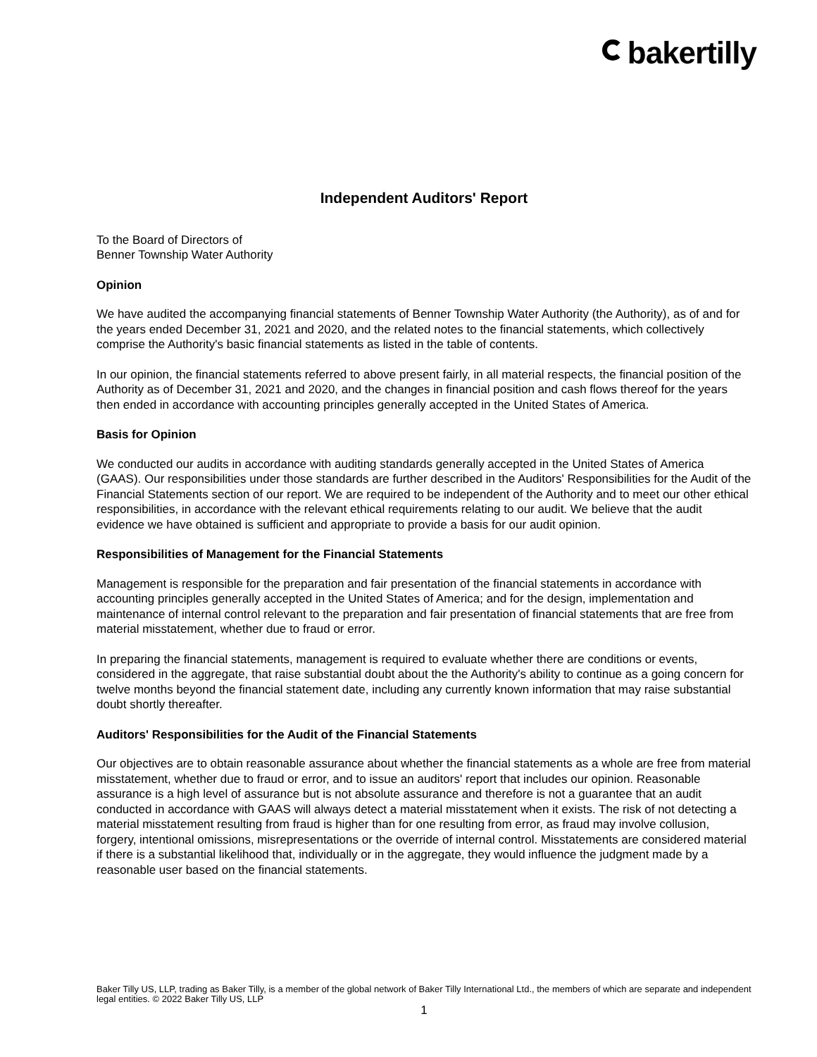bakertilly
Independent Auditors' Report
To the Board of Directors of
Benner Township Water Authority
Opinion
We have audited the accompanying financial statements of Benner Township Water Authority (the Authority), as of and for the years ended December 31, 2021 and 2020, and the related notes to the financial statements, which collectively comprise the Authority's basic financial statements as listed in the table of contents.
In our opinion, the financial statements referred to above present fairly, in all material respects, the financial position of the Authority as of December 31, 2021 and 2020, and the changes in financial position and cash flows thereof for the years then ended in accordance with accounting principles generally accepted in the United States of America.
Basis for Opinion
We conducted our audits in accordance with auditing standards generally accepted in the United States of America (GAAS). Our responsibilities under those standards are further described in the Auditors' Responsibilities for the Audit of the Financial Statements section of our report. We are required to be independent of the Authority and to meet our other ethical responsibilities, in accordance with the relevant ethical requirements relating to our audit. We believe that the audit evidence we have obtained is sufficient and appropriate to provide a basis for our audit opinion.
Responsibilities of Management for the Financial Statements
Management is responsible for the preparation and fair presentation of the financial statements in accordance with accounting principles generally accepted in the United States of America; and for the design, implementation and maintenance of internal control relevant to the preparation and fair presentation of financial statements that are free from material misstatement, whether due to fraud or error.
In preparing the financial statements, management is required to evaluate whether there are conditions or events, considered in the aggregate, that raise substantial doubt about the the Authority's ability to continue as a going concern for twelve months beyond the financial statement date, including any currently known information that may raise substantial doubt shortly thereafter.
Auditors' Responsibilities for the Audit of the Financial Statements
Our objectives are to obtain reasonable assurance about whether the financial statements as a whole are free from material misstatement, whether due to fraud or error, and to issue an auditors' report that includes our opinion. Reasonable assurance is a high level of assurance but is not absolute assurance and therefore is not a guarantee that an audit conducted in accordance with GAAS will always detect a material misstatement when it exists. The risk of not detecting a material misstatement resulting from fraud is higher than for one resulting from error, as fraud may involve collusion, forgery, intentional omissions, misrepresentations or the override of internal control. Misstatements are considered material if there is a substantial likelihood that, individually or in the aggregate, they would influence the judgment made by a reasonable user based on the financial statements.
Baker Tilly US, LLP, trading as Baker Tilly, is a member of the global network of Baker Tilly International Ltd., the members of which are separate and independent legal entities. © 2022 Baker Tilly US, LLP
1